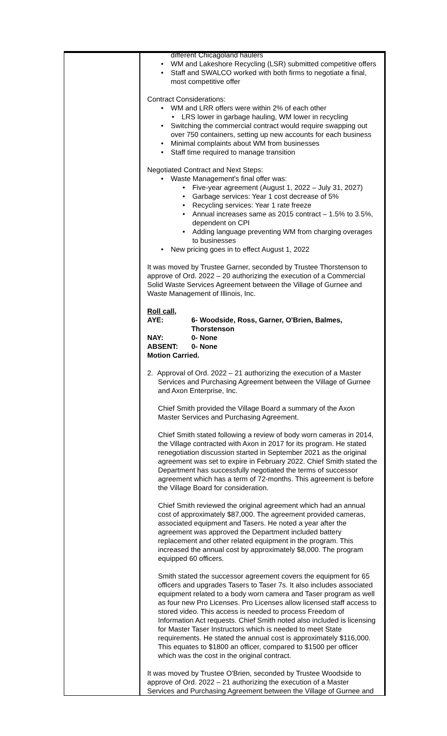different Chicagoland haulers
WM and Lakeshore Recycling (LSR) submitted competitive offers
Staff and SWALCO worked with both firms to negotiate a final, most competitive offer
Contract Considerations:
WM and LRR offers were within 2% of each other
LRS lower in garbage hauling, WM lower in recycling
Switching the commercial contract would require swapping out over 750 containers, setting up new accounts for each business
Minimal complaints about WM from businesses
Staff time required to manage transition
Negotiated Contract and Next Steps:
Waste Management's final offer was:
Five-year agreement (August 1, 2022 – July 31, 2027)
Garbage services: Year 1 cost decrease of 5%
Recycling services: Year 1 rate freeze
Annual increases same as 2015 contract – 1.5% to 3.5%, dependent on CPI
Adding language preventing WM from charging overages to businesses
New pricing goes in to effect August 1, 2022
It was moved by Trustee Garner, seconded by Trustee Thorstenson to approve of Ord. 2022 – 20 authorizing the execution of a Commercial Solid Waste Services Agreement between the Village of Gurnee and Waste Management of Illinois, Inc.
Roll call,
| AYE: | 6- Woodside, Ross, Garner, O'Brien, Balmes, Thorstenson |
| NAY: | 0- None |
| ABSENT: | 0- None |
Motion Carried.
2. Approval of Ord. 2022 – 21 authorizing the execution of a Master Services and Purchasing Agreement between the Village of Gurnee and Axon Enterprise, Inc.
Chief Smith provided the Village Board a summary of the Axon Master Services and Purchasing Agreement.
Chief Smith stated following a review of body worn cameras in 2014, the Village contracted with Axon in 2017 for its program. He stated renegotiation discussion started in September 2021 as the original agreement was set to expire in February 2022. Chief Smith stated the Department has successfully negotiated the terms of successor agreement which has a term of 72-months. This agreement is before the Village Board for consideration.
Chief Smith reviewed the original agreement which had an annual cost of approximately $87,000. The agreement provided cameras, associated equipment and Tasers. He noted a year after the agreement was approved the Department included battery replacement and other related equipment in the program. This increased the annual cost by approximately $8,000. The program equipped 60 officers.
Smith stated the successor agreement covers the equipment for 65 officers and upgrades Tasers to Taser 7s. It also includes associated equipment related to a body worn camera and Taser program as well as four new Pro Licenses. Pro Licenses allow licensed staff access to stored video. This access is needed to process Freedom of Information Act requests. Chief Smith noted also included is licensing for Master Taser Instructors which is needed to meet State requirements. He stated the annual cost is approximately $116,000. This equates to $1800 an officer, compared to $1500 per officer which was the cost in the original contract.
It was moved by Trustee O'Brien, seconded by Trustee Woodside to approve of Ord. 2022 – 21 authorizing the execution of a Master Services and Purchasing Agreement between the Village of Gurnee and